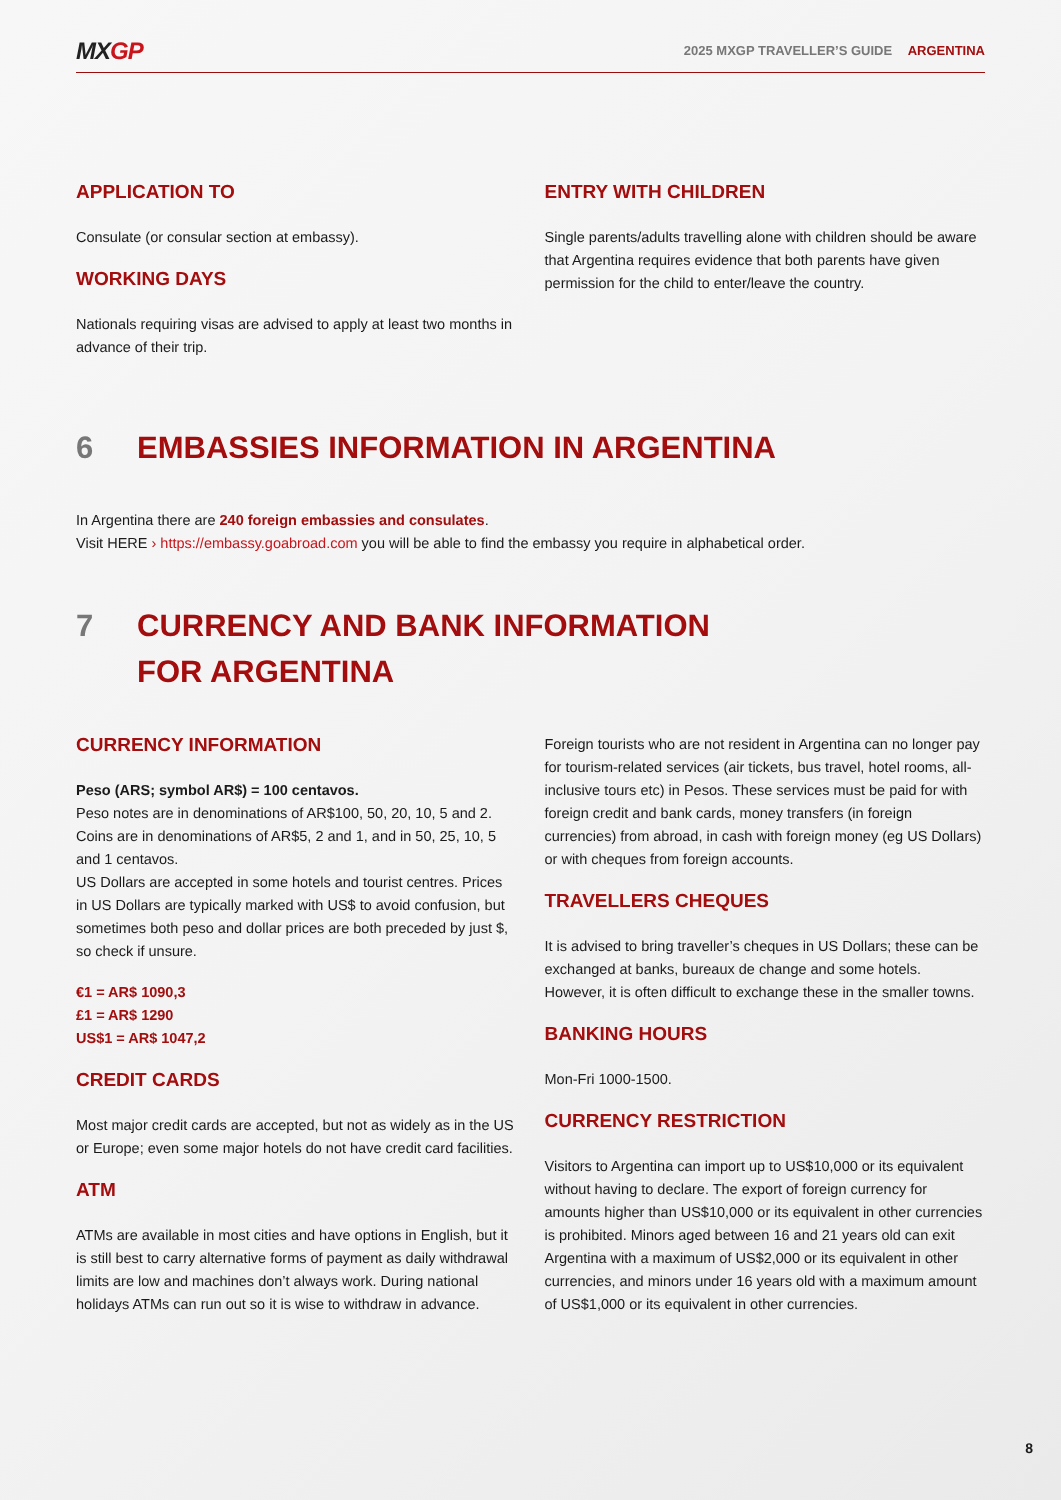MXGP
2025 MXGP TRAVELLER’S GUIDE ARGENTINA
APPLICATION TO
Consulate (or consular section at embassy).
WORKING DAYS
Nationals requiring visas are advised to apply at least two months in advance of their trip.
ENTRY WITH CHILDREN
Single parents/adults travelling alone with children should be aware that Argentina requires evidence that both parents have given permission for the child to enter/leave the country.
6 EMBASSIES INFORMATION IN ARGENTINA
In Argentina there are 240 foreign embassies and consulates.
Visit HERE › https://embassy.goabroad.com you will be able to find the embassy you require in alphabetical order.
7 CURRENCY AND BANK INFORMATION
FOR ARGENTINA
CURRENCY INFORMATION
Peso (ARS; symbol AR$) = 100 centavos.
Peso notes are in denominations of AR$100, 50, 20, 10, 5 and 2. Coins are in denominations of AR$5, 2 and 1, and in 50, 25, 10, 5 and 1 centavos.
US Dollars are accepted in some hotels and tourist centres. Prices in US Dollars are typically marked with US$ to avoid confusion, but sometimes both peso and dollar prices are both preceded by just $, so check if unsure.
€1 = AR$ 1090,3
£1 = AR$ 1290
US$1 = AR$ 1047,2
CREDIT CARDS
Most major credit cards are accepted, but not as widely as in the US or Europe; even some major hotels do not have credit card facilities.
ATM
ATMs are available in most cities and have options in English, but it is still best to carry alternative forms of payment as daily withdrawal limits are low and machines don’t always work. During national holidays ATMs can run out so it is wise to withdraw in advance.
Foreign tourists who are not resident in Argentina can no longer pay for tourism-related services (air tickets, bus travel, hotel rooms, all-inclusive tours etc) in Pesos. These services must be paid for with foreign credit and bank cards, money transfers (in foreign currencies) from abroad, in cash with foreign money (eg US Dollars) or with cheques from foreign accounts.
TRAVELLERS CHEQUES
It is advised to bring traveller’s cheques in US Dollars; these can be exchanged at banks, bureaux de change and some hotels. However, it is often difficult to exchange these in the smaller towns.
BANKING HOURS
Mon-Fri 1000-1500.
CURRENCY RESTRICTION
Visitors to Argentina can import up to US$10,000 or its equivalent without having to declare. The export of foreign currency for amounts higher than US$10,000 or its equivalent in other currencies is prohibited. Minors aged between 16 and 21 years old can exit Argentina with a maximum of US$2,000 or its equivalent in other currencies, and minors under 16 years old with a maximum amount of US$1,000 or its equivalent in other currencies.
8